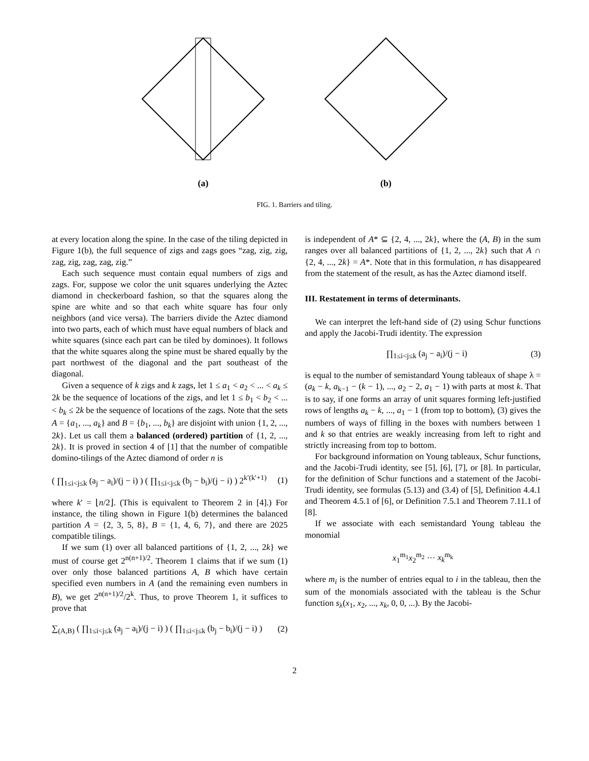(a)
(b)
FIG. 1. Barriers and tiling.
at every location along the spine. In the case of the tiling depicted in Figure 1(b), the full sequence of zigs and zags goes “zag, zig, zig, zag, zig, zag, zag, zig.”
Each such sequence must contain equal numbers of zigs and zags. For, suppose we color the unit squares underlying the Aztec diamond in checkerboard fashion, so that the squares along the spine are white and so that each white square has four only neighbors (and vice versa). The barriers divide the Aztec diamond into two parts, each of which must have equal numbers of black and white squares (since each part can be tiled by dominoes). It follows that the white squares along the spine must be shared equally by the part northwest of the diagonal and the part southeast of the diagonal.
Given a sequence of k zigs and k zags, let 1 ≤ a<sub>1</sub> < a<sub>2</sub> < ... < a<sub>k</sub> ≤ 2k be the sequence of locations of the zigs, and let 1 ≤ b<sub>1</sub> < b<sub>2</sub> < ... < b<sub>k</sub> ≤ 2k be the sequence of locations of the zags. Note that the sets A = {a<sub>1</sub>, ..., a<sub>k</sub>} and B = {b<sub>1</sub>, ..., b<sub>k</sub>} are disjoint with union {1, 2, ..., 2k}. Let us call them a balanced (ordered) partition of {1, 2, ..., 2k}. It is proved in section 4 of [1] that the number of compatible domino-tilings of the Aztec diamond of order n is
( ∏<sub>1≤i<j≤k</sub> (a<sub>j</sub> − a<sub>i</sub>)/(j − i) ) ( ∏<sub>1≤i<j≤k</sub> (b<sub>j</sub> − b<sub>i</sub>)/(j − i) ) 2<sup>k′(k′+1)</sup> (1)
where k′ = ⌊n/2⌋. (This is equivalent to Theorem 2 in [4].) For instance, the tiling shown in Figure 1(b) determines the balanced partition A = {2, 3, 5, 8}, B = {1, 4, 6, 7}, and there are 2025 compatible tilings.
If we sum (1) over all balanced partitions of {1, 2, ..., 2k} we must of course get 2<sup>n(n+1)/2</sup>. Theorem 1 claims that if we sum (1) over only those balanced partitions A, B which have certain specified even numbers in A (and the remaining even numbers in B), we get 2<sup>n(n+1)/2</sup>/2<sup>k</sup>. Thus, to prove Theorem 1, it suffices to prove that
∑<sub>(A,B)</sub> ( ∏<sub>1≤i<j≤k</sub> (a<sub>j</sub> − a<sub>i</sub>)/(j − i) ) ( ∏<sub>1≤i<j≤k</sub> (b<sub>j</sub> − b<sub>i</sub>)/(j − i) ) (2)
is independent of A* ⊆ {2, 4, ..., 2k}, where the (A, B) in the sum ranges over all balanced partitions of {1, 2, ..., 2k} such that A ∩ {2, 4, ..., 2k} = A*. Note that in this formulation, n has disappeared from the statement of the result, as has the Aztec diamond itself.
III. Restatement in terms of determinants.
We can interpret the left-hand side of (2) using Schur functions and apply the Jacobi-Trudi identity. The expression
∏<sub>1≤i<j≤k</sub> (a<sub>j</sub> − a<sub>i</sub>)/(j − i) (3)
is equal to the number of semistandard Young tableaux of shape λ = (a<sub>k</sub> − k, a<sub>k−1</sub> − (k − 1), ..., a<sub>2</sub> − 2, a<sub>1</sub> − 1) with parts at most k. That is to say, if one forms an array of unit squares forming left-justified rows of lengths a<sub>k</sub> − k, ..., a<sub>1</sub> − 1 (from top to bottom), (3) gives the numbers of ways of filling in the boxes with numbers between 1 and k so that entries are weakly increasing from left to right and strictly increasing from top to bottom.
For background information on Young tableaux, Schur functions, and the Jacobi-Trudi identity, see [5], [6], [7], or [8]. In particular, for the definition of Schur functions and a statement of the Jacobi-Trudi identity, see formulas (5.13) and (3.4) of [5], Definition 4.4.1 and Theorem 4.5.1 of [6], or Definition 7.5.1 and Theorem 7.11.1 of [8].
If we associate with each semistandard Young tableau the monomial
x<sub>1</sub><sup>m<sub>1</sub></sup>x<sub>2</sub><sup>m<sub>2</sub></sup> ··· x<sub>k</sub><sup>m<sub>k</sub></sup>
where m<sub>i</sub> is the number of entries equal to i in the tableau, then the sum of the monomials associated with the tableau is the Schur function s<sub>λ</sub>(x<sub>1</sub>, x<sub>2</sub>, ..., x<sub>k</sub>, 0, 0, ...). By the Jacobi-
2